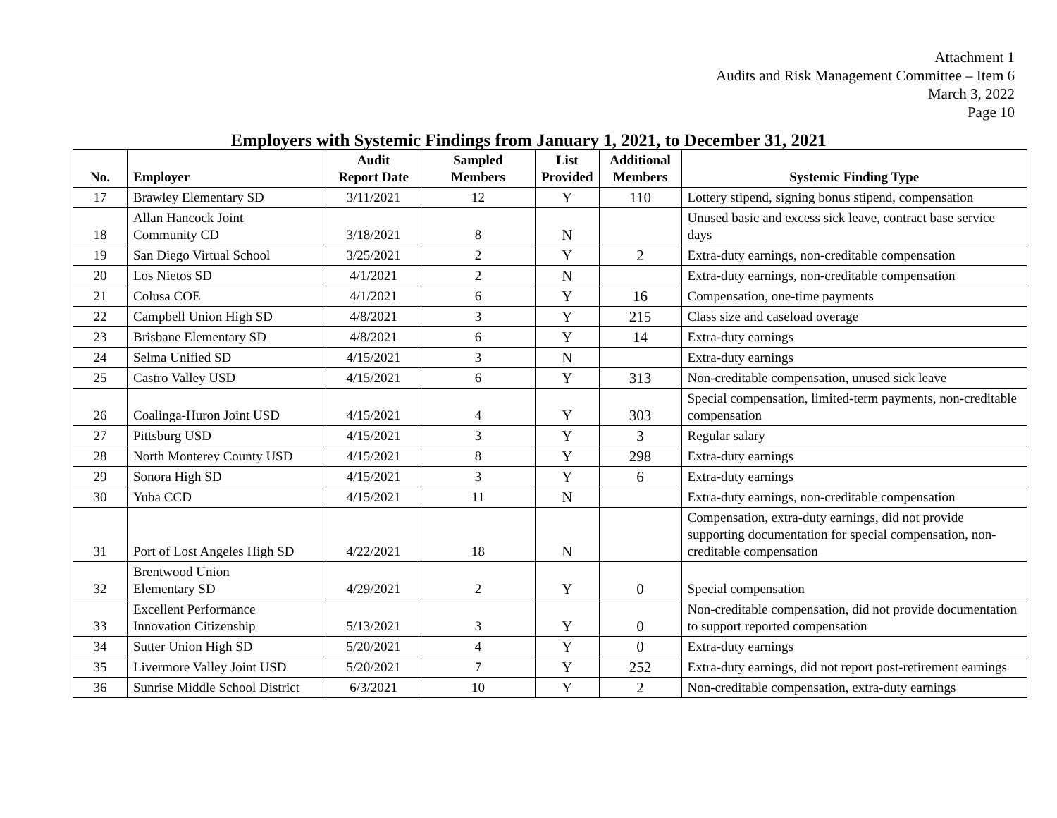Attachment 1
Audits and Risk Management Committee – Item 6
March 3, 2022
Page 10
Employers with Systemic Findings from January 1, 2021, to December 31, 2021
| No. | Employer | Audit Report Date | Sampled Members | List Provided | Additional Members | Systemic Finding Type |
| --- | --- | --- | --- | --- | --- | --- |
| 17 | Brawley Elementary SD | 3/11/2021 | 12 | Y | 110 | Lottery stipend, signing bonus stipend, compensation |
| 18 | Allan Hancock Joint Community CD | 3/18/2021 | 8 | N | | Unused basic and excess sick leave, contract base service days |
| 19 | San Diego Virtual School | 3/25/2021 | 2 | Y | 2 | Extra-duty earnings, non-creditable compensation |
| 20 | Los Nietos SD | 4/1/2021 | 2 | N | | Extra-duty earnings, non-creditable compensation |
| 21 | Colusa COE | 4/1/2021 | 6 | Y | 16 | Compensation, one-time payments |
| 22 | Campbell Union High SD | 4/8/2021 | 3 | Y | 215 | Class size and caseload overage |
| 23 | Brisbane Elementary SD | 4/8/2021 | 6 | Y | 14 | Extra-duty earnings |
| 24 | Selma Unified SD | 4/15/2021 | 3 | N | | Extra-duty earnings |
| 25 | Castro Valley USD | 4/15/2021 | 6 | Y | 313 | Non-creditable compensation, unused sick leave |
| 26 | Coalinga-Huron Joint USD | 4/15/2021 | 4 | Y | 303 | Special compensation, limited-term payments, non-creditable compensation |
| 27 | Pittsburg USD | 4/15/2021 | 3 | Y | 3 | Regular salary |
| 28 | North Monterey County USD | 4/15/2021 | 8 | Y | 298 | Extra-duty earnings |
| 29 | Sonora High SD | 4/15/2021 | 3 | Y | 6 | Extra-duty earnings |
| 30 | Yuba CCD | 4/15/2021 | 11 | N | | Extra-duty earnings, non-creditable compensation |
| 31 | Port of Lost Angeles High SD | 4/22/2021 | 18 | N | | Compensation, extra-duty earnings, did not provide supporting documentation for special compensation, non-creditable compensation |
| 32 | Brentwood Union Elementary SD | 4/29/2021 | 2 | Y | 0 | Special compensation |
| 33 | Excellent Performance Innovation Citizenship | 5/13/2021 | 3 | Y | 0 | Non-creditable compensation, did not provide documentation to support reported compensation |
| 34 | Sutter Union High SD | 5/20/2021 | 4 | Y | 0 | Extra-duty earnings |
| 35 | Livermore Valley Joint USD | 5/20/2021 | 7 | Y | 252 | Extra-duty earnings, did not report post-retirement earnings |
| 36 | Sunrise Middle School District | 6/3/2021 | 10 | Y | 2 | Non-creditable compensation, extra-duty earnings |